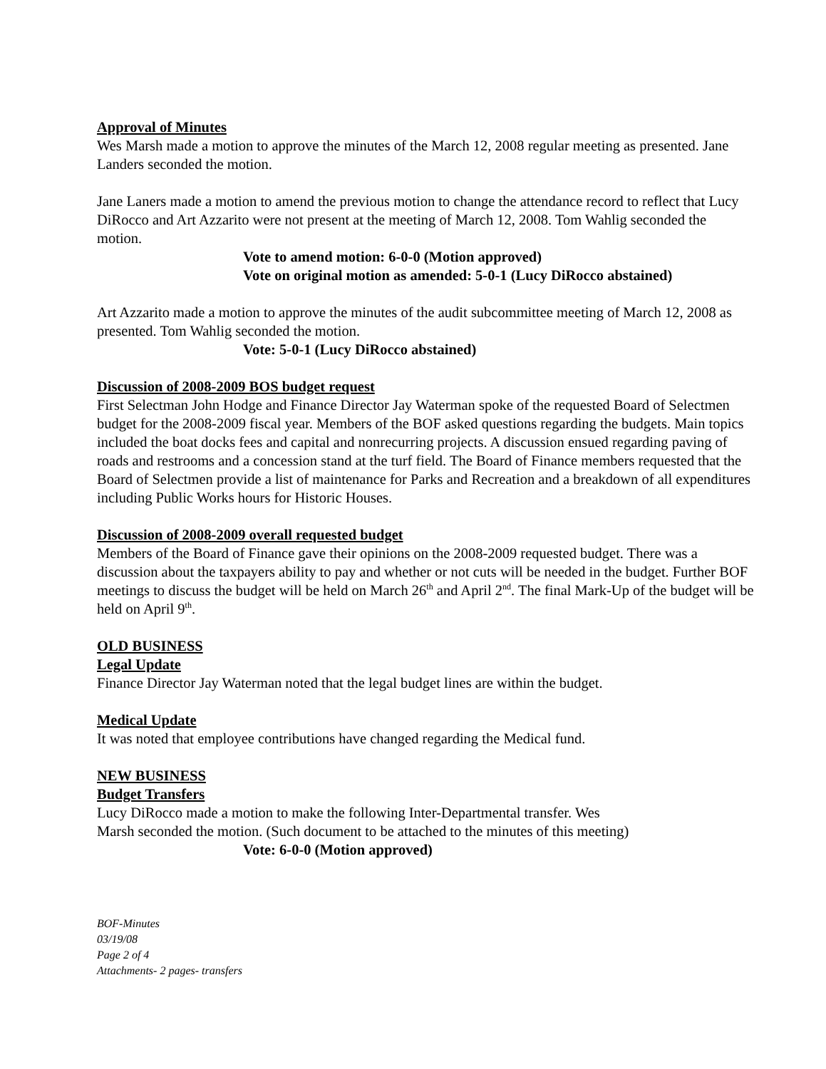Approval of Minutes
Wes Marsh made a motion to approve the minutes of the March 12, 2008 regular meeting as presented. Jane Landers seconded the motion.
Jane Laners made a motion to amend the previous motion to change the attendance record to reflect that Lucy DiRocco and Art Azzarito were not present at the meeting of March 12, 2008. Tom Wahlig seconded the motion.
Vote to amend motion: 6-0-0 (Motion approved)
Vote on original motion as amended: 5-0-1 (Lucy DiRocco abstained)
Art Azzarito made a motion to approve the minutes of the audit subcommittee meeting of March 12, 2008 as presented. Tom Wahlig seconded the motion.
Vote: 5-0-1 (Lucy DiRocco abstained)
Discussion of 2008-2009 BOS budget request
First Selectman John Hodge and Finance Director Jay Waterman spoke of the requested Board of Selectmen budget for the 2008-2009 fiscal year. Members of the BOF asked questions regarding the budgets. Main topics included the boat docks fees and capital and nonrecurring projects. A discussion ensued regarding paving of roads and restrooms and a concession stand at the turf field. The Board of Finance members requested that the Board of Selectmen provide a list of maintenance for Parks and Recreation and a breakdown of all expenditures including Public Works hours for Historic Houses.
Discussion of 2008-2009 overall requested budget
Members of the Board of Finance gave their opinions on the 2008-2009 requested budget. There was a discussion about the taxpayers ability to pay and whether or not cuts will be needed in the budget. Further BOF meetings to discuss the budget will be held on March 26<sup>th</sup> and April 2<sup>nd</sup>. The final Mark-Up of the budget will be held on April 9<sup>th</sup>.
OLD BUSINESS
Legal Update
Finance Director Jay Waterman noted that the legal budget lines are within the budget.
Medical Update
It was noted that employee contributions have changed regarding the Medical fund.
NEW BUSINESS
Budget Transfers
Lucy DiRocco made a motion to make the following Inter-Departmental transfer. Wes
Marsh seconded the motion. (Such document to be attached to the minutes of this meeting)
Vote: 6-0-0 (Motion approved)
BOF-Minutes
03/19/08
Page 2 of 4
Attachments- 2 pages- transfers